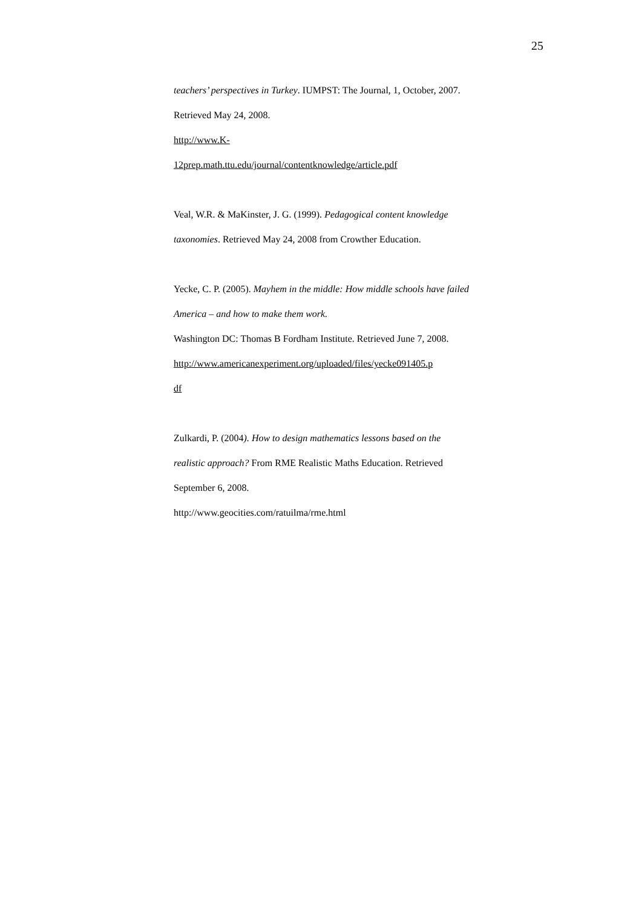25
teachers’ perspectives in Turkey. IUMPST: The Journal, 1, October, 2007. Retrieved May 24, 2008.
http://www.K-
12prep.math.ttu.edu/journal/contentknowledge/article.pdf
Veal, W.R. & MaKinster, J. G. (1999). Pedagogical content knowledge taxonomies. Retrieved May 24, 2008 from Crowther Education.
Yecke, C. P. (2005). Mayhem in the middle: How middle schools have failed America – and how to make them work.
Washington DC: Thomas B Fordham Institute. Retrieved June 7, 2008.
http://www.americanexperiment.org/uploaded/files/yecke091405.p
df
Zulkardi, P. (2004). How to design mathematics lessons based on the realistic approach? From RME Realistic Maths Education. Retrieved September 6, 2008.
http://www.geocities.com/ratuilma/rme.html